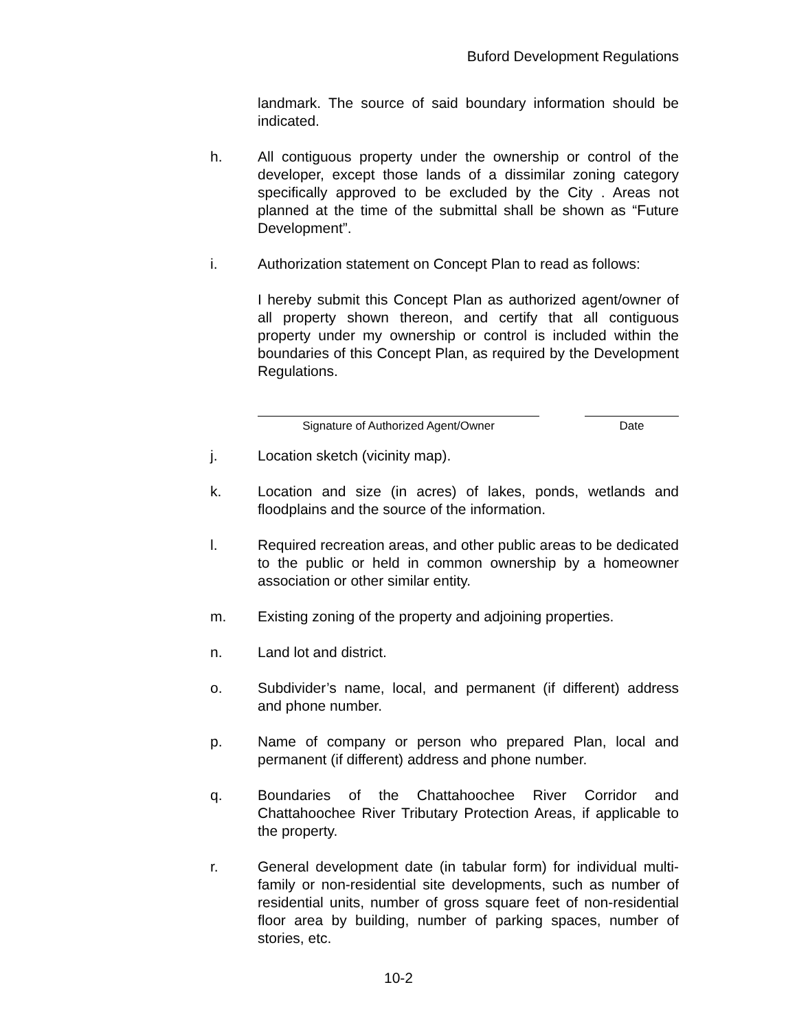Buford Development Regulations
landmark. The source of said boundary information should be indicated.
h. All contiguous property under the ownership or control of the developer, except those lands of a dissimilar zoning category specifically approved to be excluded by the City . Areas not planned at the time of the submittal shall be shown as “Future Development”.
i. Authorization statement on Concept Plan to read as follows:
I hereby submit this Concept Plan as authorized agent/owner of all property shown thereon, and certify that all contiguous property under my ownership or control is included within the boundaries of this Concept Plan, as required by the Development Regulations.
Signature of Authorized Agent/Owner Date
j. Location sketch (vicinity map).
k. Location and size (in acres) of lakes, ponds, wetlands and floodplains and the source of the information.
l. Required recreation areas, and other public areas to be dedicated to the public or held in common ownership by a homeowner association or other similar entity.
m. Existing zoning of the property and adjoining properties.
n. Land lot and district.
o. Subdivider’s name, local, and permanent (if different) address and phone number.
p. Name of company or person who prepared Plan, local and permanent (if different) address and phone number.
q. Boundaries of the Chattahoochee River Corridor and Chattahoochee River Tributary Protection Areas, if applicable to the property.
r. General development date (in tabular form) for individual multi-family or non-residential site developments, such as number of residential units, number of gross square feet of non-residential floor area by building, number of parking spaces, number of stories, etc.
10-2